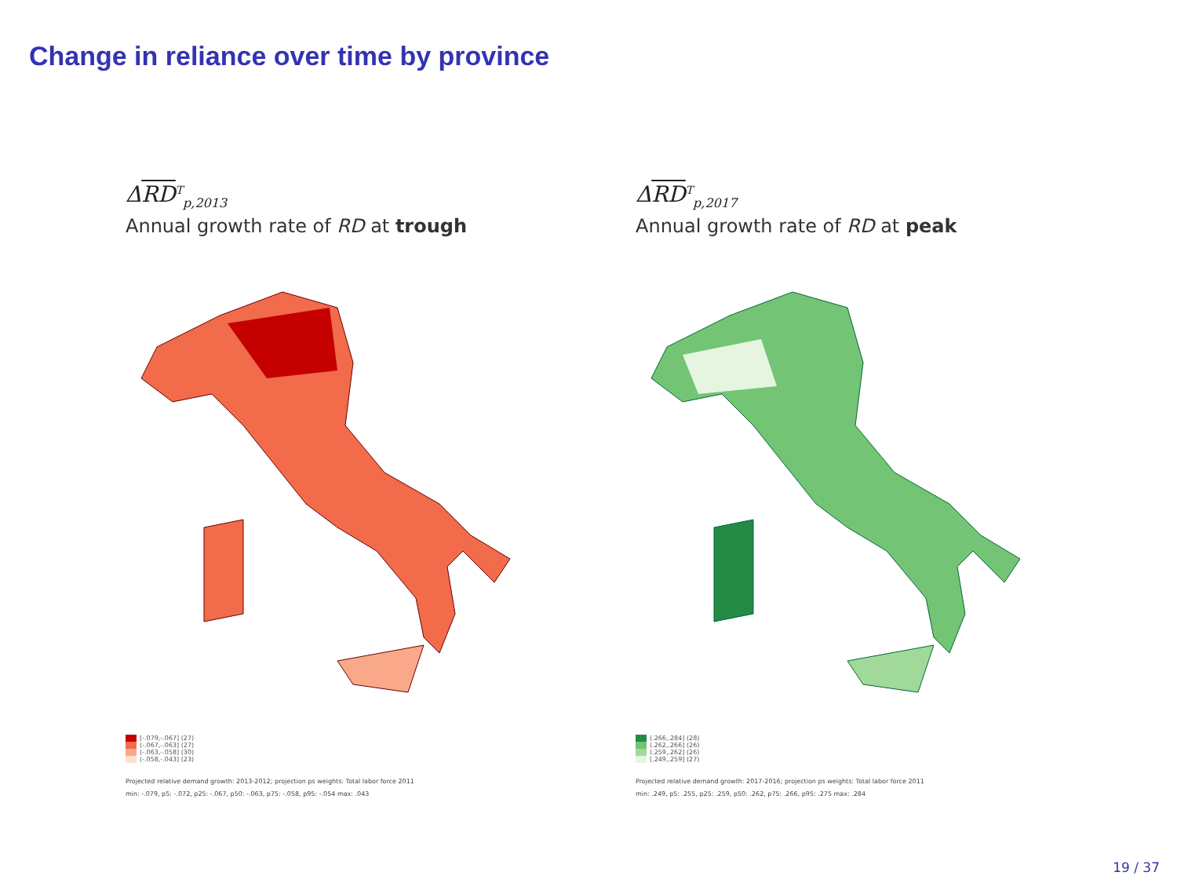Change in reliance over time by province
ΔRD<sup>T</sup><sub>p,2013</sub>
Annual growth rate of RD at trough
[-.079,-.067] (27)
(-.067,-.063] (27)
(-.063,-.058] (30)
(-.058,-.043] (23)
Projected relative demand growth: 2013-2012; projection ps weights: Total labor force 2011
min: -.079, p5: -.072, p25: -.067, p50: -.063, p75: -.058, p95: -.054 max: .043
ΔRD<sup>T</sup><sub>p,2017</sub>
Annual growth rate of RD at peak
(.266,.284] (28)
(.262,.266] (26)
(.259,.262] (26)
[.249,.259] (27)
Projected relative demand growth: 2017-2016; projection ps weights: Total labor force 2011
min: .249, p5: .255, p25: .259, p50: .262, p75: .266, p95: .275 max: .284
19 / 37